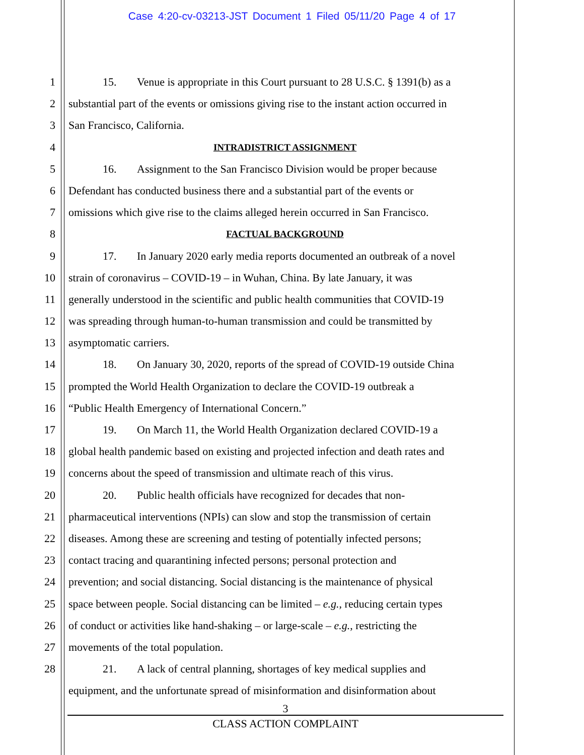Case 4:20-cv-03213-JST Document 1 Filed 05/11/20 Page 4 of 17
1 15. Venue is appropriate in this Court pursuant to 28 U.S.C. § 1391(b) as a
2 substantial part of the events or omissions giving rise to the instant action occurred in
3 San Francisco, California.
4 INTRADISTRICT ASSIGNMENT
5 16. Assignment to the San Francisco Division would be proper because
6 Defendant has conducted business there and a substantial part of the events or
7 omissions which give rise to the claims alleged herein occurred in San Francisco.
8 FACTUAL BACKGROUND
9 17. In January 2020 early media reports documented an outbreak of a novel
10 strain of coronavirus – COVID-19 – in Wuhan, China. By late January, it was
11 generally understood in the scientific and public health communities that COVID-19
12 was spreading through human-to-human transmission and could be transmitted by
13 asymptomatic carriers.
14 18. On January 30, 2020, reports of the spread of COVID-19 outside China
15 prompted the World Health Organization to declare the COVID-19 outbreak a
16 “Public Health Emergency of International Concern.”
17 19. On March 11, the World Health Organization declared COVID-19 a
18 global health pandemic based on existing and projected infection and death rates and
19 concerns about the speed of transmission and ultimate reach of this virus.
20 20. Public health officials have recognized for decades that non-
21 pharmaceutical interventions (NPIs) can slow and stop the transmission of certain
22 diseases. Among these are screening and testing of potentially infected persons;
23 contact tracing and quarantining infected persons; personal protection and
24 prevention; and social distancing. Social distancing is the maintenance of physical
25 space between people. Social distancing can be limited – e.g., reducing certain types
26 of conduct or activities like hand-shaking – or large-scale – e.g., restricting the
27 movements of the total population.
28 21. A lack of central planning, shortages of key medical supplies and
equipment, and the unfortunate spread of misinformation and disinformation about
3
CLASS ACTION COMPLAINT